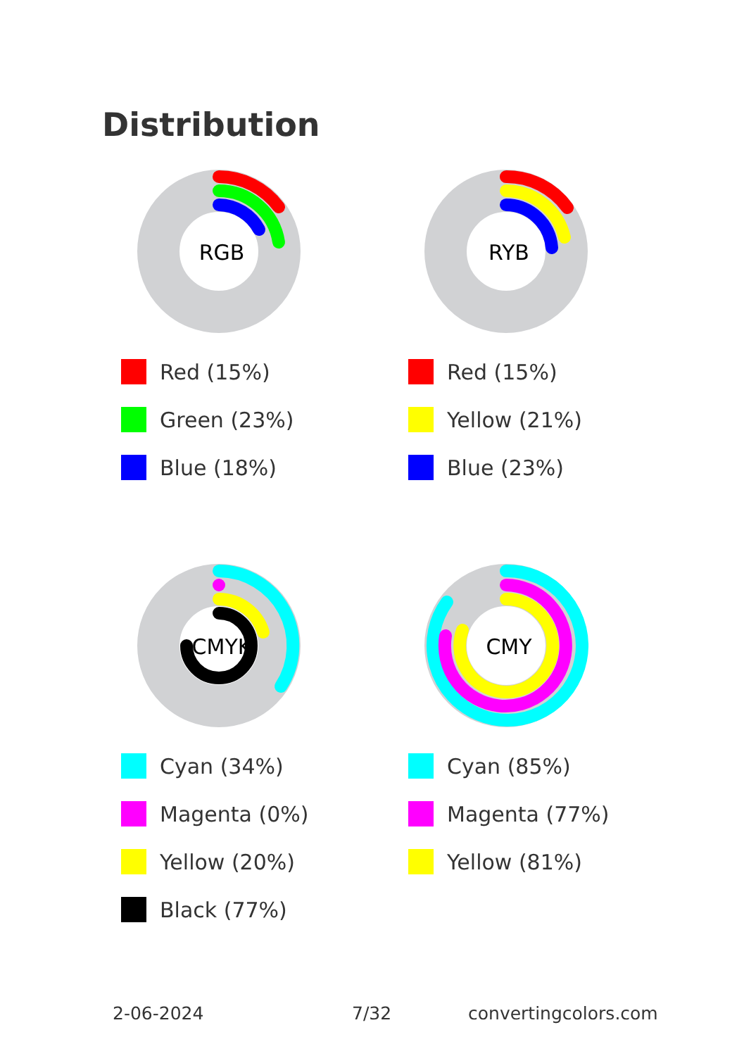Distribution
RGB
Red (15%)
Green (23%)
Blue (18%)
RYB
Red (15%)
Yellow (21%)
Blue (23%)
CMYK
Cyan (34%)
Magenta (0%)
Yellow (20%)
Black (77%)
CMY
Cyan (85%)
Magenta (77%)
Yellow (81%)
2-06-2024 7/32 convertingcolors.com